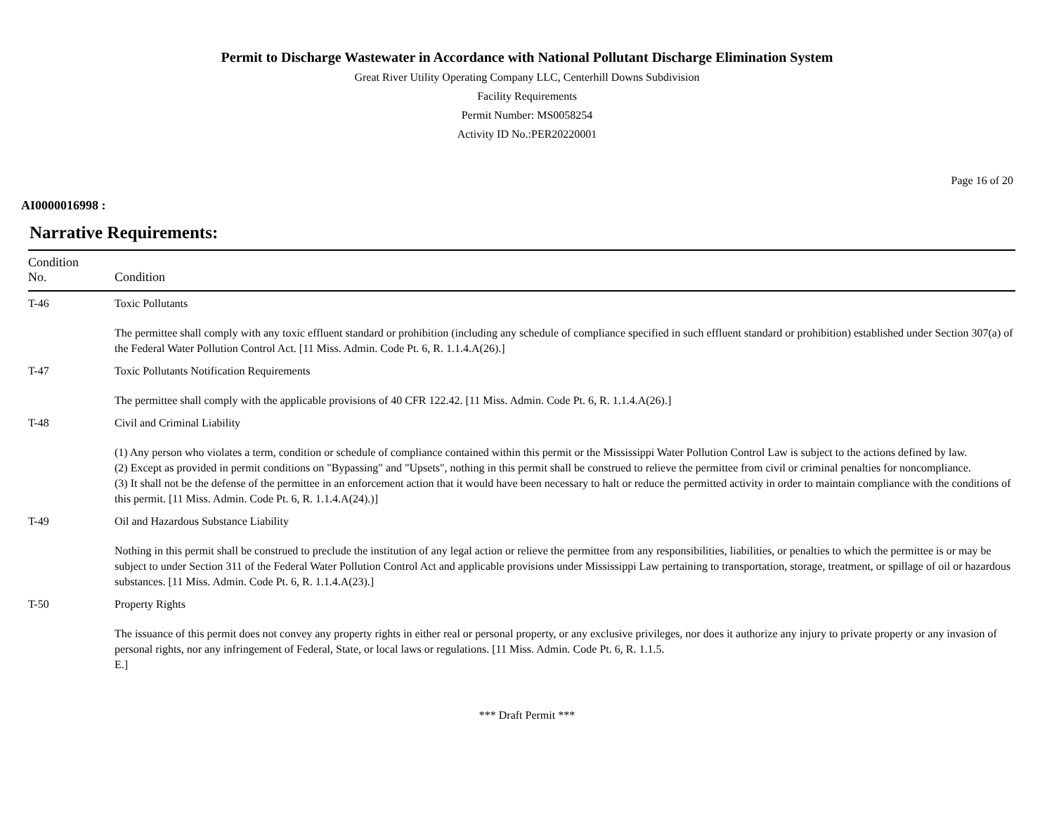Permit to Discharge Wastewater in Accordance with National Pollutant Discharge Elimination System
Great River Utility Operating Company LLC, Centerhill Downs Subdivision
Facility Requirements
Permit Number: MS0058254
Activity ID No.:PER20220001
Page 16 of 20
AI0000016998 :
Narrative Requirements:
| Condition No. | Condition |
| --- | --- |
| T-46 | Toxic Pollutants The permittee shall comply with any toxic effluent standard or prohibition (including any schedule of compliance specified in such effluent standard or prohibition) established under Section 307(a) of the Federal Water Pollution Control Act. [11 Miss. Admin. Code Pt. 6, R. 1.1.4.A(26).] |
| T-47 | Toxic Pollutants Notification Requirements The permittee shall comply with the applicable provisions of 40 CFR 122.42. [11 Miss. Admin. Code Pt. 6, R. 1.1.4.A(26).] |
| T-48 | Civil and Criminal Liability (1) Any person who violates a term, condition or schedule of compliance contained within this permit or the Mississippi Water Pollution Control Law is subject to the actions defined by law. (2) Except as provided in permit conditions on "Bypassing" and "Upsets", nothing in this permit shall be construed to relieve the permittee from civil or criminal penalties for noncompliance. (3) It shall not be the defense of the permittee in an enforcement action that it would have been necessary to halt or reduce the permitted activity in order to maintain compliance with the conditions of this permit. [11 Miss. Admin. Code Pt. 6, R. 1.1.4.A(24).)] |
| T-49 | Oil and Hazardous Substance Liability Nothing in this permit shall be construed to preclude the institution of any legal action or relieve the permittee from any responsibilities, liabilities, or penalties to which the permittee is or may be subject to under Section 311 of the Federal Water Pollution Control Act and applicable provisions under Mississippi Law pertaining to transportation, storage, treatment, or spillage of oil or hazardous substances. [11 Miss. Admin. Code Pt. 6, R. 1.1.4.A(23).] |
| T-50 | Property Rights The issuance of this permit does not convey any property rights in either real or personal property, or any exclusive privileges, nor does it authorize any injury to private property or any invasion of personal rights, nor any infringement of Federal, State, or local laws or regulations. [11 Miss. Admin. Code Pt. 6, R. 1.1.5. E.] |
*** Draft Permit ***